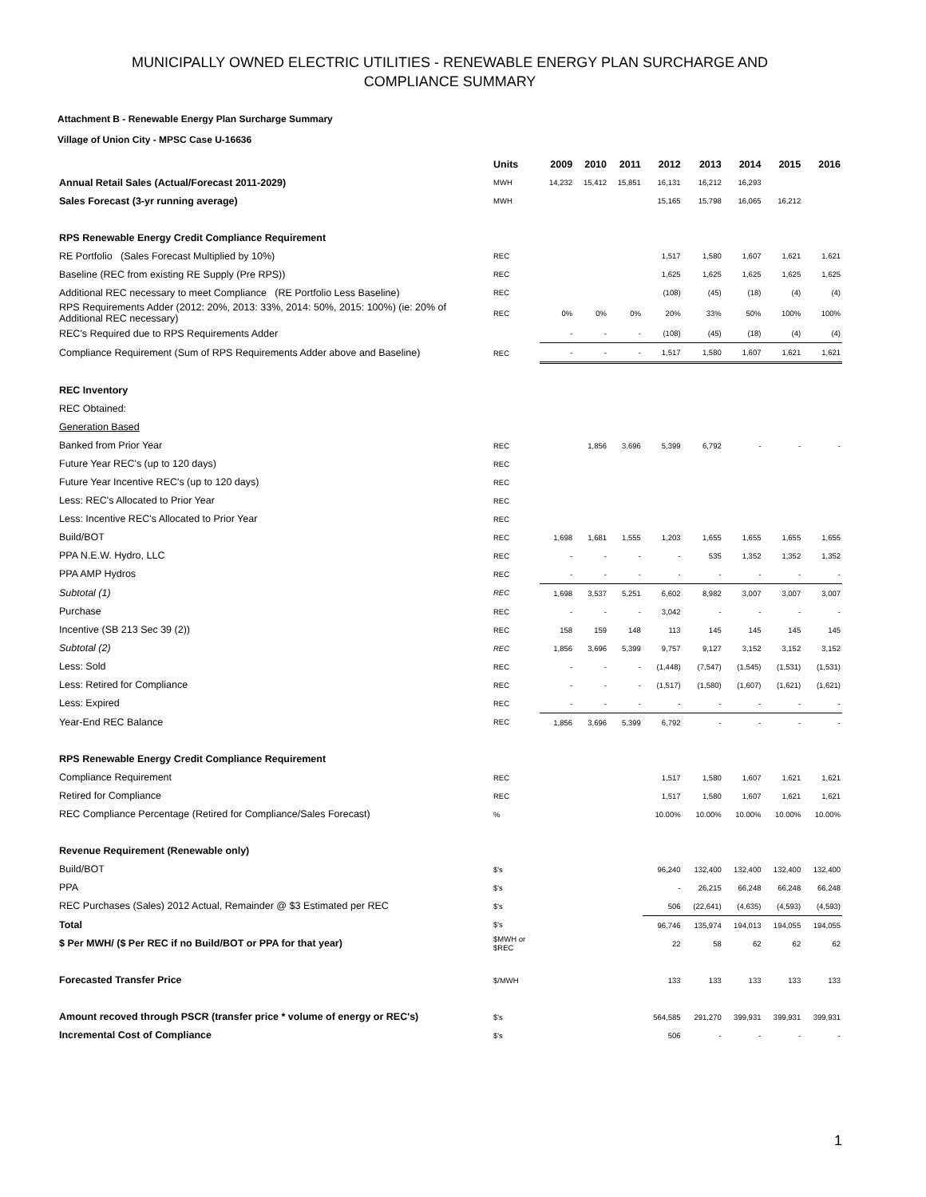MUNICIPALLY OWNED ELECTRIC UTILITIES - RENEWABLE ENERGY PLAN SURCHARGE AND
COMPLIANCE SUMMARY
Attachment B - Renewable Energy Plan Surcharge Summary
Village of Union City - MPSC Case U-16636
| | Units | 2009 | 2010 | 2011 | 2012 | 2013 | 2014 | 2015 | 2016 |
| --- | --- | --- | --- | --- | --- | --- | --- | --- | --- |
| Annual Retail Sales (Actual/Forecast 2011-2029) | MWH | 14,232 | 15,412 | 15,851 | 16,131 | 16,212 | 16,293 | | |
| Sales Forecast (3-yr running average) | MWH | | | | 15,165 | 15,798 | 16,065 | 16,212 | |
| RPS Renewable Energy Credit Compliance Requirement | | | | | | | | | |
| RE Portfolio (Sales Forecast Multiplied by 10%) | REC | | | | 1,517 | 1,580 | 1,607 | 1,621 | 1,621 |
| Baseline (REC from existing RE Supply (Pre RPS)) | REC | | | | 1,625 | 1,625 | 1,625 | 1,625 | 1,625 |
| Additional REC necessary to meet Compliance (RE Portfolio Less Baseline) | REC | | | | (108) | (45) | (18) | (4) | (4) |
| RPS Requirements Adder (2012: 20%, 2013: 33%, 2014: 50%, 2015: 100%) (ie: 20% of Additional REC necessary) | REC | 0% | 0% | 0% | 20% | 33% | 50% | 100% | 100% |
| REC's Required due to RPS Requirements Adder | | - | - | - | (108) | (45) | (18) | (4) | (4) |
| Compliance Requirement (Sum of RPS Requirements Adder above and Baseline) | REC | - | - | - | 1,517 | 1,580 | 1,607 | 1,621 | 1,621 |
| REC Inventory | | | | | | | | | |
| REC Obtained: | | | | | | | | | |
| Generation Based | | | | | | | | | |
| Banked from Prior Year | REC | | 1,856 | 3,696 | 5,399 | 6,792 | - | - | - |
| Future Year REC's (up to 120 days) | REC | | | | | | | | |
| Future Year Incentive REC's (up to 120 days) | REC | | | | | | | | |
| Less: REC's Allocated to Prior Year | REC | | | | | | | | |
| Less: Incentive REC's Allocated to Prior Year | REC | | | | | | | | |
| Build/BOT | REC | 1,698 | 1,681 | 1,555 | 1,203 | 1,655 | 1,655 | 1,655 | 1,655 |
| PPA N.E.W. Hydro, LLC | REC | - | - | - | - | 535 | 1,352 | 1,352 | 1,352 |
| PPA AMP Hydros | REC | - | - | - | - | - | - | - | - |
| Subtotal (1) | REC | 1,698 | 3,537 | 5,251 | 6,602 | 8,982 | 3,007 | 3,007 | 3,007 |
| Purchase | REC | - | - | - | 3,042 | - | - | - | - |
| Incentive (SB 213 Sec 39 (2)) | REC | 158 | 159 | 148 | 113 | 145 | 145 | 145 | 145 |
| Subtotal (2) | REC | 1,856 | 3,696 | 5,399 | 9,757 | 9,127 | 3,152 | 3,152 | 3,152 |
| Less: Sold | REC | - | - | - | (1,448) | (7,547) | (1,545) | (1,531) | (1,531) |
| Less: Retired for Compliance | REC | - | - | - | (1,517) | (1,580) | (1,607) | (1,621) | (1,621) |
| Less: Expired | REC | - | - | - | - | - | - | - | - |
| Year-End REC Balance | REC | 1,856 | 3,696 | 5,399 | 6,792 | - | - | - | - |
| RPS Renewable Energy Credit Compliance Requirement | | | | | | | | | |
| Compliance Requirement | REC | | | | 1,517 | 1,580 | 1,607 | 1,621 | 1,621 |
| Retired for Compliance | REC | | | | 1,517 | 1,580 | 1,607 | 1,621 | 1,621 |
| REC Compliance Percentage (Retired for Compliance/Sales Forecast) | % | | | | 10.00% | 10.00% | 10.00% | 10.00% | 10.00% |
| Revenue Requirement (Renewable only) | | | | | | | | | |
| Build/BOT | $'s | | | | 96,240 | 132,400 | 132,400 | 132,400 | 132,400 |
| PPA | $'s | | | | - | 26,215 | 66,248 | 66,248 | 66,248 |
| REC Purchases (Sales) 2012 Actual, Remainder @ $3 Estimated per REC | $'s | | | | 506 | (22,641) | (4,635) | (4,593) | (4,593) |
| Total | $'s | | | | 96,746 | 135,974 | 194,013 | 194,055 | 194,055 |
| $ Per MWH/ ($ Per REC if no Build/BOT or PPA for that year) | $MWH or $REC | | | | 22 | 58 | 62 | 62 | 62 |
| Forecasted Transfer Price | $/MWH | | | | 133 | 133 | 133 | 133 | 133 |
| Amount recoved through PSCR (transfer price * volume of energy or REC's) | $'s | | | | 564,585 | 291,270 | 399,931 | 399,931 | 399,931 |
| Incremental Cost of Compliance | $'s | | | | 506 | - | - | - | - |
1